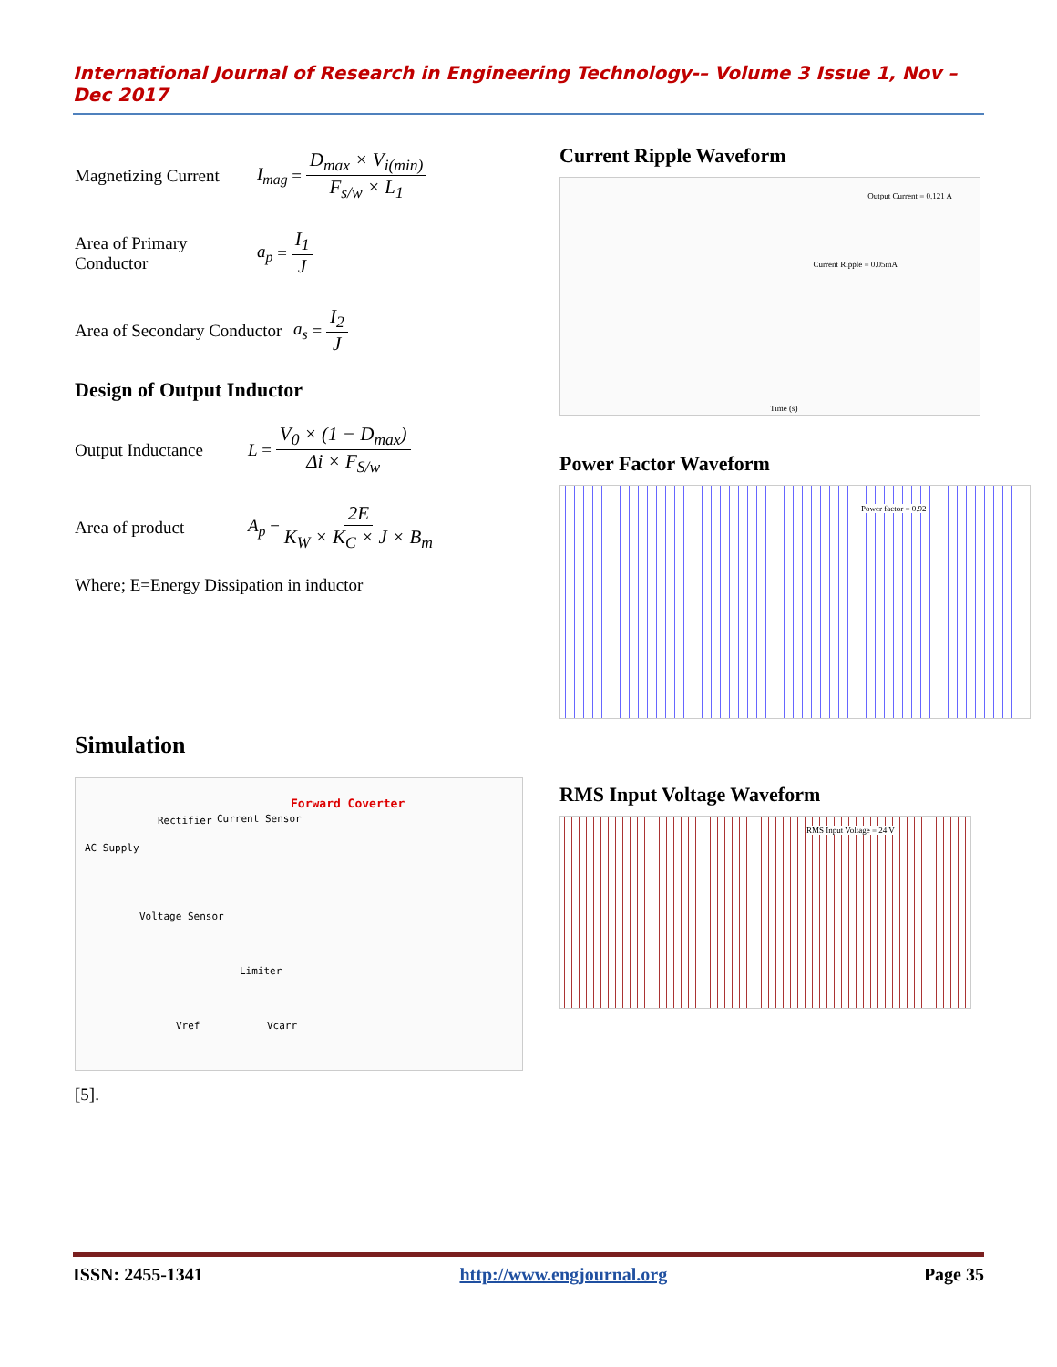International Journal of Research in Engineering Technology-– Volume 3 Issue 1, Nov – Dec 2017
Magnetizing Current I<sub>mag</sub> = D<sub>max</sub> × V<sub>i(min)</sub> F<sub>s/w</sub> × L<sub>1</sub>
Area of Primary Conductor a<sub>p</sub> = I<sub>1</sub> J
Area of Secondary Conductor a<sub>s</sub> = I<sub>2</sub> J
Design of Output Inductor
Output Inductance L = V<sub>0</sub> × (1 − D<sub>max</sub>) Δi × F<sub>S/w</sub>
Area of product A<sub>p</sub> = 2E K<sub>W</sub> × K<sub>C</sub> × J × B<sub>m</sub>
Where; E=Energy Dissipation in inductor
Simulation
Forward Coverter
AC Supply
Rectifier Current Sensor
Voltage Sensor
Limiter
Vref Vcarr
[5].
Current Ripple Waveform
Output Current = 0.121 A
Current Ripple = 0.05mA
Time (s)
Power Factor Waveform
Power factor = 0.92
RMS Input Voltage Waveform
RMS Input Voltage = 24 V
ISSN: 2455-1341 http://www.engjournal.org Page 35